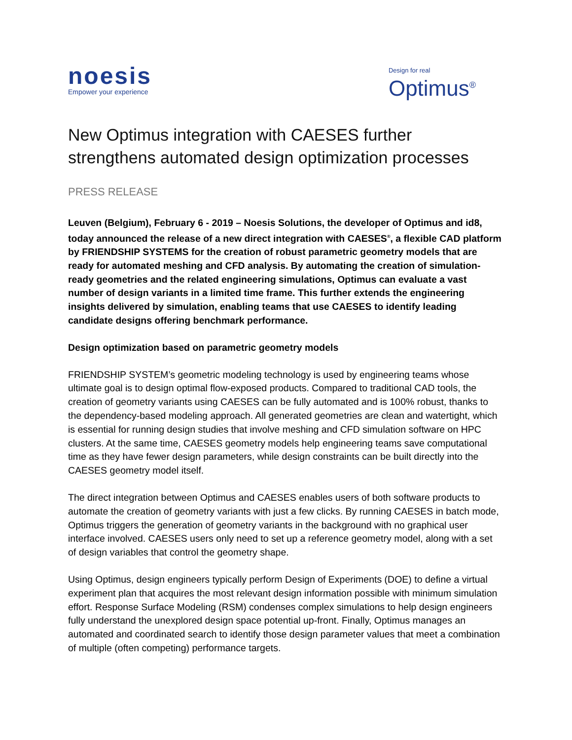noesis
Empower your experience
Design for real
Optimus<sup>®</sup>
New Optimus integration with CAESES further strengthens automated design optimization processes
PRESS RELEASE
Leuven (Belgium), February 6 - 2019 – Noesis Solutions, the developer of Optimus and id8, today announced the release of a new direct integration with CAESES<sup>®</sup>, a flexible CAD platform by FRIENDSHIP SYSTEMS for the creation of robust parametric geometry models that are ready for automated meshing and CFD analysis. By automating the creation of simulation-ready geometries and the related engineering simulations, Optimus can evaluate a vast number of design variants in a limited time frame. This further extends the engineering insights delivered by simulation, enabling teams that use CAESES to identify leading candidate designs offering benchmark performance.
Design optimization based on parametric geometry models
FRIENDSHIP SYSTEM’s geometric modeling technology is used by engineering teams whose ultimate goal is to design optimal flow-exposed products. Compared to traditional CAD tools, the creation of geometry variants using CAESES can be fully automated and is 100% robust, thanks to the dependency-based modeling approach. All generated geometries are clean and watertight, which is essential for running design studies that involve meshing and CFD simulation software on HPC clusters. At the same time, CAESES geometry models help engineering teams save computational time as they have fewer design parameters, while design constraints can be built directly into the CAESES geometry model itself.
The direct integration between Optimus and CAESES enables users of both software products to automate the creation of geometry variants with just a few clicks. By running CAESES in batch mode, Optimus triggers the generation of geometry variants in the background with no graphical user interface involved. CAESES users only need to set up a reference geometry model, along with a set of design variables that control the geometry shape.
Using Optimus, design engineers typically perform Design of Experiments (DOE) to define a virtual experiment plan that acquires the most relevant design information possible with minimum simulation effort. Response Surface Modeling (RSM) condenses complex simulations to help design engineers fully understand the unexplored design space potential up-front. Finally, Optimus manages an automated and coordinated search to identify those design parameter values that meet a combination of multiple (often competing) performance targets.